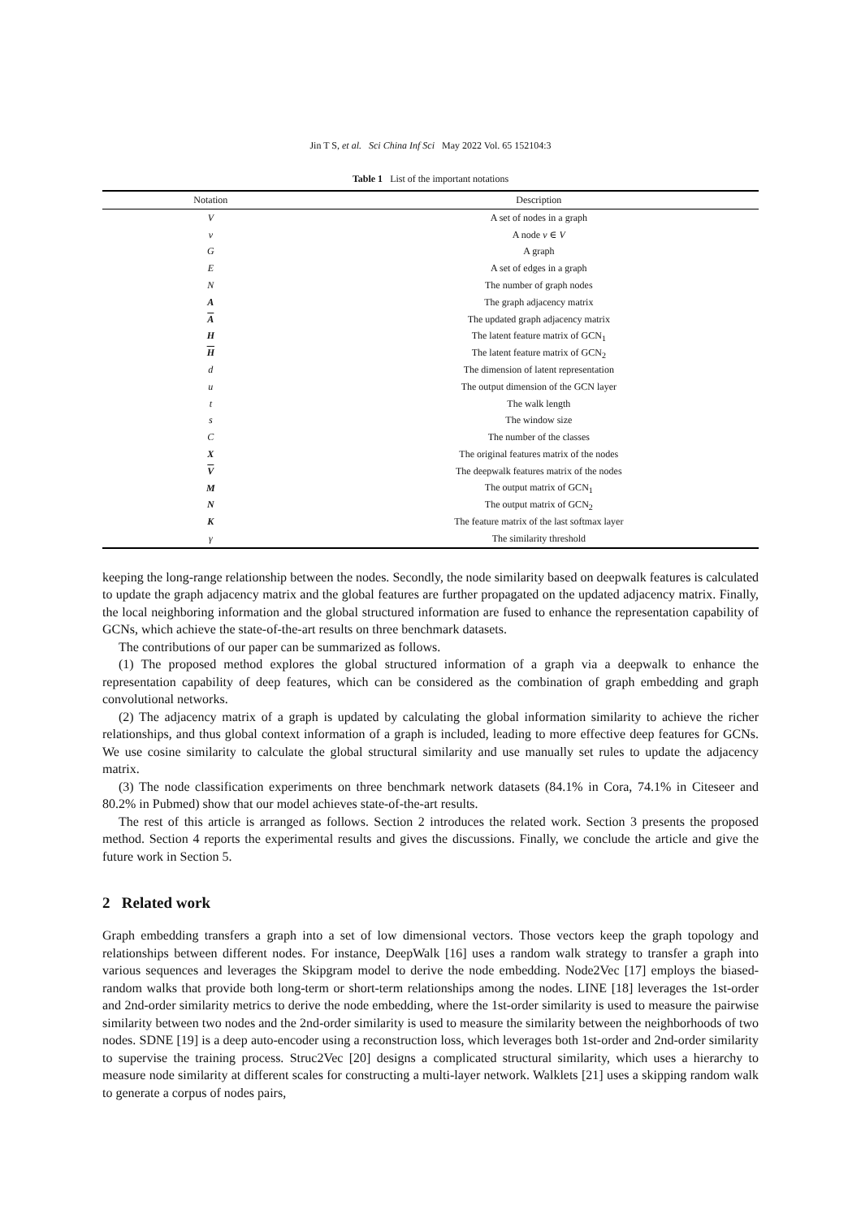Jin T S, et al. Sci China Inf Sci May 2022 Vol. 65 152104:3
Table 1 List of the important notations
| Notation | Description |
| --- | --- |
| V | A set of nodes in a graph |
| v | A node v ∈ V |
| G | A graph |
| E | A set of edges in a graph |
| N | The number of graph nodes |
| A | The graph adjacency matrix |
| A | The updated graph adjacency matrix |
| H | The latent feature matrix of GCN<sub>1</sub> |
| H | The latent feature matrix of GCN<sub>2</sub> |
| d | The dimension of latent representation |
| u | The output dimension of the GCN layer |
| t | The walk length |
| s | The window size |
| C | The number of the classes |
| X | The original features matrix of the nodes |
| V | The deepwalk features matrix of the nodes |
| M | The output matrix of GCN<sub>1</sub> |
| N | The output matrix of GCN<sub>2</sub> |
| K | The feature matrix of the last softmax layer |
| γ | The similarity threshold |
keeping the long-range relationship between the nodes. Secondly, the node similarity based on deepwalk features is calculated to update the graph adjacency matrix and the global features are further propagated on the updated adjacency matrix. Finally, the local neighboring information and the global structured information are fused to enhance the representation capability of GCNs, which achieve the state-of-the-art results on three benchmark datasets.
The contributions of our paper can be summarized as follows.
(1) The proposed method explores the global structured information of a graph via a deepwalk to enhance the representation capability of deep features, which can be considered as the combination of graph embedding and graph convolutional networks.
(2) The adjacency matrix of a graph is updated by calculating the global information similarity to achieve the richer relationships, and thus global context information of a graph is included, leading to more effective deep features for GCNs. We use cosine similarity to calculate the global structural similarity and use manually set rules to update the adjacency matrix.
(3) The node classification experiments on three benchmark network datasets (84.1% in Cora, 74.1% in Citeseer and 80.2% in Pubmed) show that our model achieves state-of-the-art results.
The rest of this article is arranged as follows. Section 2 introduces the related work. Section 3 presents the proposed method. Section 4 reports the experimental results and gives the discussions. Finally, we conclude the article and give the future work in Section 5.
2 Related work
Graph embedding transfers a graph into a set of low dimensional vectors. Those vectors keep the graph topology and relationships between different nodes. For instance, DeepWalk [16] uses a random walk strategy to transfer a graph into various sequences and leverages the Skipgram model to derive the node embedding. Node2Vec [17] employs the biased-random walks that provide both long-term or short-term relationships among the nodes. LINE [18] leverages the 1st-order and 2nd-order similarity metrics to derive the node embedding, where the 1st-order similarity is used to measure the pairwise similarity between two nodes and the 2nd-order similarity is used to measure the similarity between the neighborhoods of two nodes. SDNE [19] is a deep auto-encoder using a reconstruction loss, which leverages both 1st-order and 2nd-order similarity to supervise the training process. Struc2Vec [20] designs a complicated structural similarity, which uses a hierarchy to measure node similarity at different scales for constructing a multi-layer network. Walklets [21] uses a skipping random walk to generate a corpus of nodes pairs,